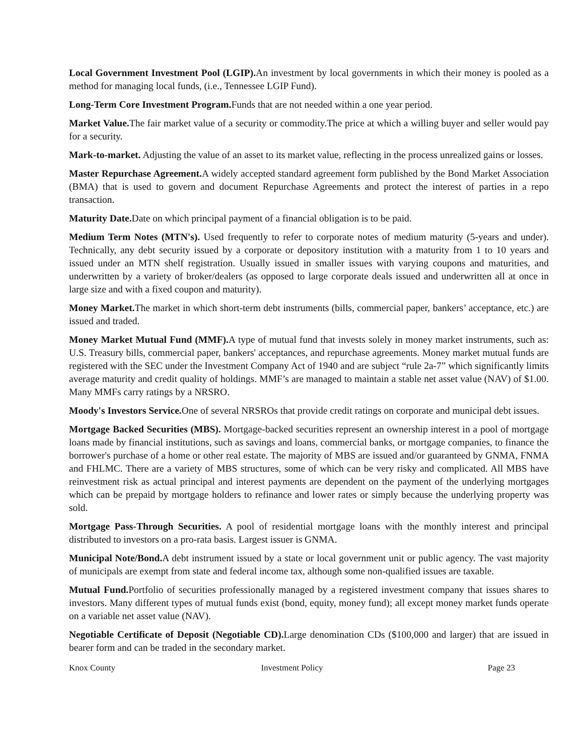Local Government Investment Pool (LGIP). An investment by local governments in which their money is pooled as a method for managing local funds, (i.e., Tennessee LGIP Fund).
Long-Term Core Investment Program. Funds that are not needed within a one year period.
Market Value. The fair market value of a security or commodity.The price at which a willing buyer and seller would pay for a security.
Mark-to-market. Adjusting the value of an asset to its market value, reflecting in the process unrealized gains or losses.
Master Repurchase Agreement. A widely accepted standard agreement form published by the Bond Market Association (BMA) that is used to govern and document Repurchase Agreements and protect the interest of parties in a repo transaction.
Maturity Date. Date on which principal payment of a financial obligation is to be paid.
Medium Term Notes (MTN's). Used frequently to refer to corporate notes of medium maturity (5-years and under). Technically, any debt security issued by a corporate or depository institution with a maturity from 1 to 10 years and issued under an MTN shelf registration. Usually issued in smaller issues with varying coupons and maturities, and underwritten by a variety of broker/dealers (as opposed to large corporate deals issued and underwritten all at once in large size and with a fixed coupon and maturity).
Money Market. The market in which short-term debt instruments (bills, commercial paper, bankers’ acceptance, etc.) are issued and traded.
Money Market Mutual Fund (MMF). A type of mutual fund that invests solely in money market instruments, such as: U.S. Treasury bills, commercial paper, bankers' acceptances, and repurchase agreements. Money market mutual funds are registered with the SEC under the Investment Company Act of 1940 and are subject “rule 2a-7” which significantly limits average maturity and credit quality of holdings. MMF’s are managed to maintain a stable net asset value (NAV) of $1.00. Many MMFs carry ratings by a NRSRO.
Moody's Investors Service. One of several NRSROs that provide credit ratings on corporate and municipal debt issues.
Mortgage Backed Securities (MBS). Mortgage-backed securities represent an ownership interest in a pool of mortgage loans made by financial institutions, such as savings and loans, commercial banks, or mortgage companies, to finance the borrower's purchase of a home or other real estate. The majority of MBS are issued and/or guaranteed by GNMA, FNMA and FHLMC. There are a variety of MBS structures, some of which can be very risky and complicated. All MBS have reinvestment risk as actual principal and interest payments are dependent on the payment of the underlying mortgages which can be prepaid by mortgage holders to refinance and lower rates or simply because the underlying property was sold.
Mortgage Pass-Through Securities. A pool of residential mortgage loans with the monthly interest and principal distributed to investors on a pro-rata basis. Largest issuer is GNMA.
Municipal Note/Bond. A debt instrument issued by a state or local government unit or public agency. The vast majority of municipals are exempt from state and federal income tax, although some non-qualified issues are taxable.
Mutual Fund. Portfolio of securities professionally managed by a registered investment company that issues shares to investors. Many different types of mutual funds exist (bond, equity, money fund); all except money market funds operate on a variable net asset value (NAV).
Negotiable Certificate of Deposit (Negotiable CD). Large denomination CDs ($100,000 and larger) that are issued in bearer form and can be traded in the secondary market.
Knox County Investment Policy Page 23